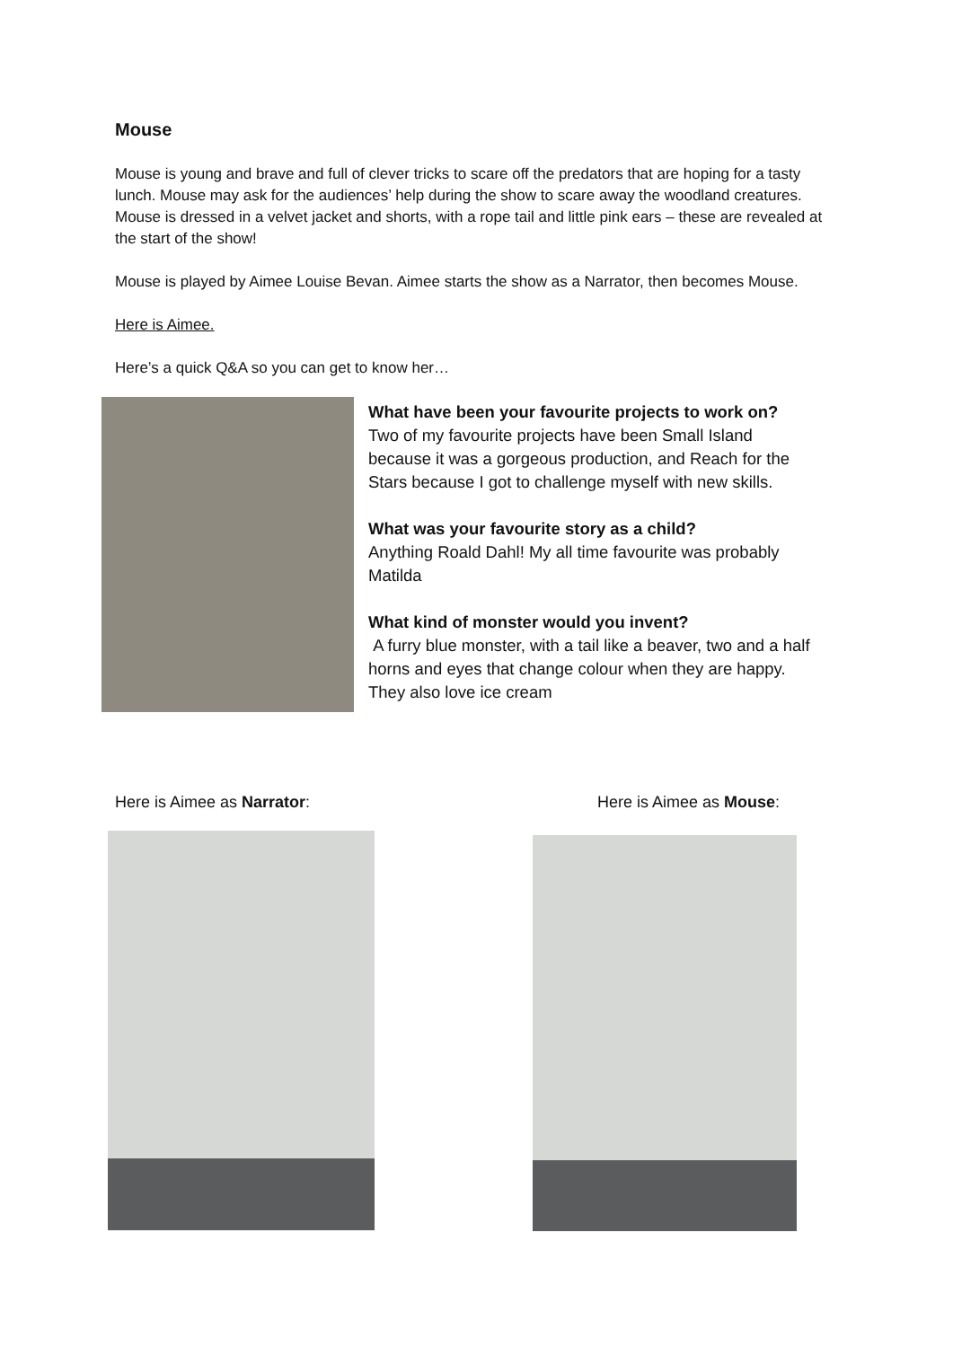Mouse
Mouse is young and brave and full of clever tricks to scare off the predators that are hoping for a tasty lunch. Mouse may ask for the audiences’ help during the show to scare away the woodland creatures. Mouse is dressed in a velvet jacket and shorts, with a rope tail and little pink ears – these are revealed at the start of the show!
Mouse is played by Aimee Louise Bevan. Aimee starts the show as a Narrator, then becomes Mouse.
Here is Aimee.
Here’s a quick Q&A so you can get to know her…
What have been your favourite projects to work on?
Two of my favourite projects have been Small Island because it was a gorgeous production, and Reach for the Stars because I got to challenge myself with new skills.
What was your favourite story as a child?
Anything Roald Dahl! My all time favourite was probably Matilda
What kind of monster would you invent?
A furry blue monster, with a tail like a beaver, two and a half horns and eyes that change colour when they are happy. They also love ice cream
Here is Aimee as Narrator: Here is Aimee as Mouse: